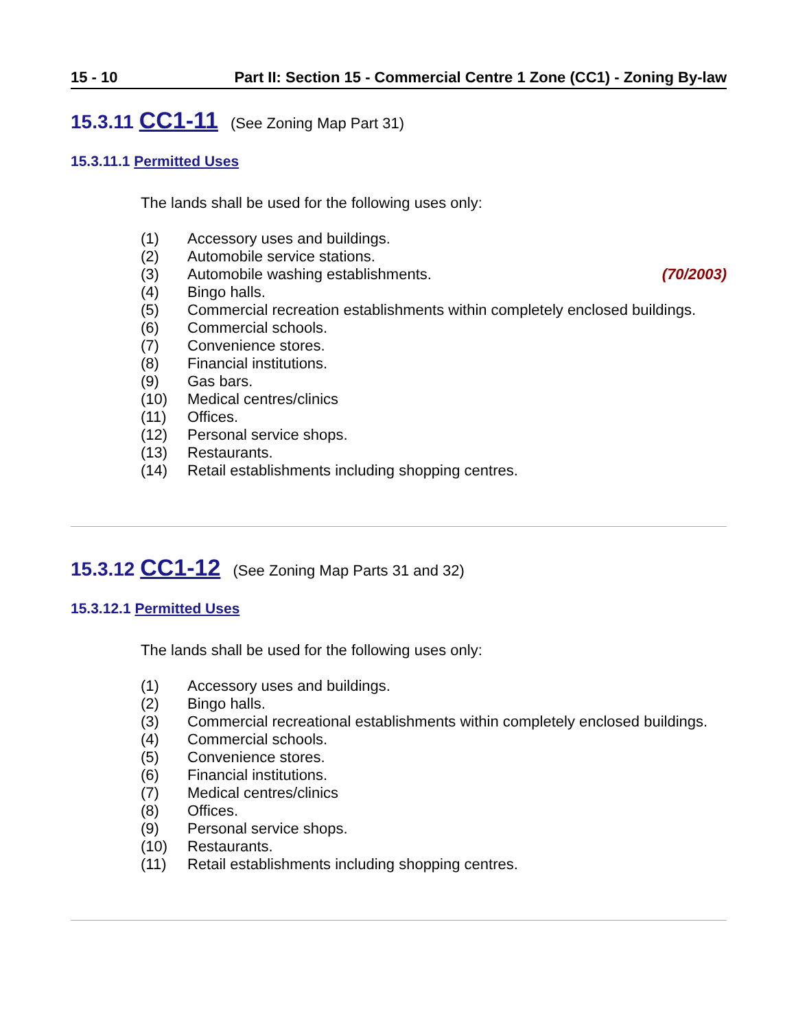15 - 10 Part II: Section 15 - Commercial Centre 1 Zone (CC1) - Zoning By-law
15.3.11 CC1-11 (See Zoning Map Part 31)
15.3.11.1 Permitted Uses
The lands shall be used for the following uses only:
(1) Accessory uses and buildings.
(2) Automobile service stations.
(3) Automobile washing establishments. (70/2003)
(4) Bingo halls.
(5) Commercial recreation establishments within completely enclosed buildings.
(6) Commercial schools.
(7) Convenience stores.
(8) Financial institutions.
(9) Gas bars.
(10) Medical centres/clinics
(11) Offices.
(12) Personal service shops.
(13) Restaurants.
(14) Retail establishments including shopping centres.
15.3.12 CC1-12 (See Zoning Map Parts 31 and 32)
15.3.12.1 Permitted Uses
The lands shall be used for the following uses only:
(1) Accessory uses and buildings.
(2) Bingo halls.
(3) Commercial recreational establishments within completely enclosed buildings.
(4) Commercial schools.
(5) Convenience stores.
(6) Financial institutions.
(7) Medical centres/clinics
(8) Offices.
(9) Personal service shops.
(10) Restaurants.
(11) Retail establishments including shopping centres.